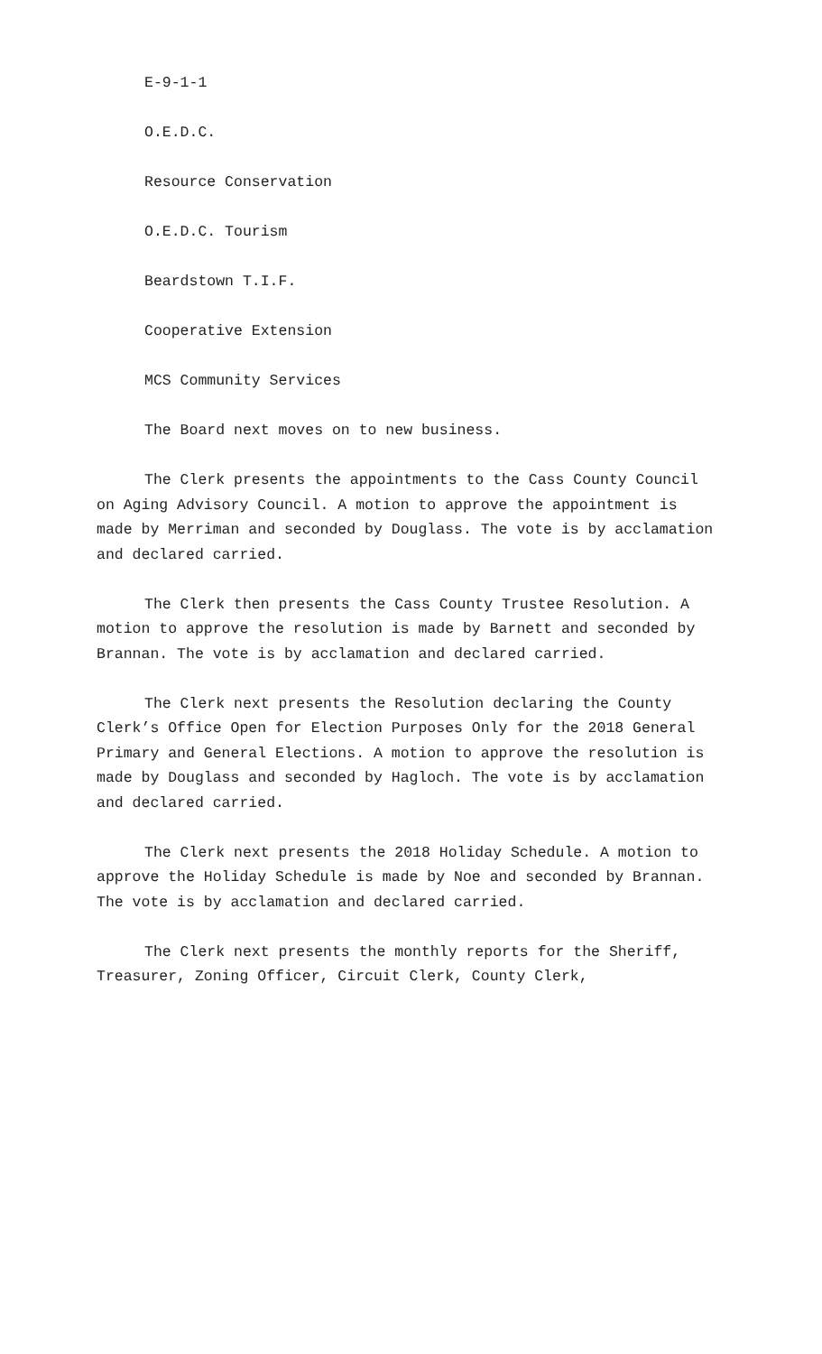E-9-1-1
O.E.D.C.
Resource Conservation
O.E.D.C. Tourism
Beardstown T.I.F.
Cooperative Extension
MCS Community Services
The Board next moves on to new business.
The Clerk presents the appointments to the Cass County Council on Aging Advisory Council. A motion to approve the appointment is made by Merriman and seconded by Douglass. The vote is by acclamation and declared carried.
The Clerk then presents the Cass County Trustee Resolution. A motion to approve the resolution is made by Barnett and seconded by Brannan. The vote is by acclamation and declared carried.
The Clerk next presents the Resolution declaring the County Clerk’s Office Open for Election Purposes Only for the 2018 General Primary and General Elections. A motion to approve the resolution is made by Douglass and seconded by Hagloch. The vote is by acclamation and declared carried.
The Clerk next presents the 2018 Holiday Schedule. A motion to approve the Holiday Schedule is made by Noe and seconded by Brannan. The vote is by acclamation and declared carried.
The Clerk next presents the monthly reports for the Sheriff, Treasurer, Zoning Officer, Circuit Clerk, County Clerk,